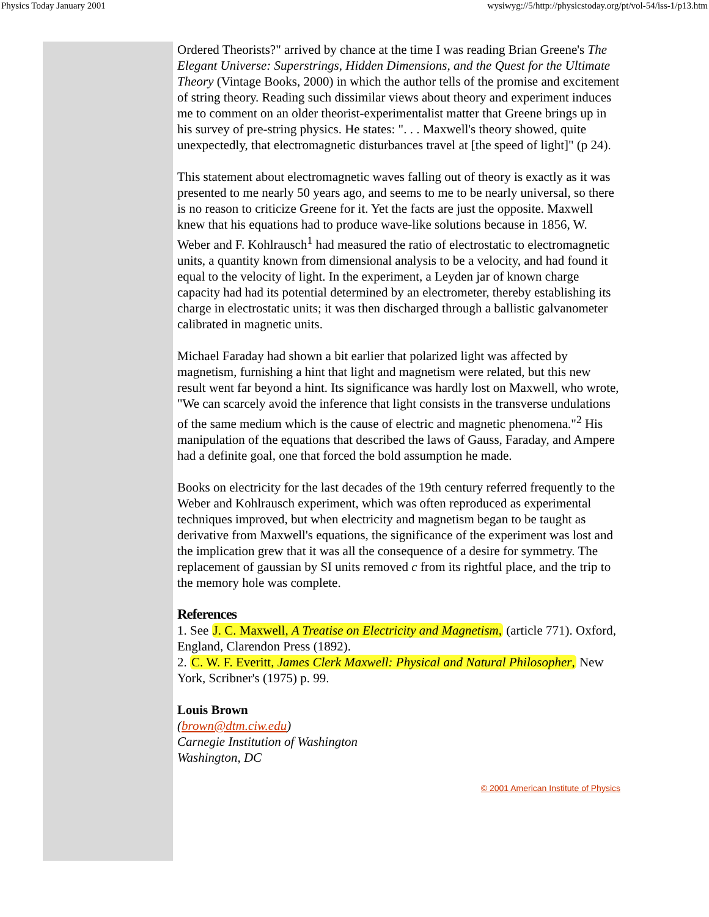Physics Today January 2001 wysiwyg://5/http://physicstoday.org/pt/vol-54/iss-1/p13.htm
Ordered Theorists?" arrived by chance at the time I was reading Brian Greene's The Elegant Universe: Superstrings, Hidden Dimensions, and the Quest for the Ultimate Theory (Vintage Books, 2000) in which the author tells of the promise and excitement of string theory. Reading such dissimilar views about theory and experiment induces me to comment on an older theorist-experimentalist matter that Greene brings up in his survey of pre-string physics. He states: ". . . Maxwell's theory showed, quite unexpectedly, that electromagnetic disturbances travel at [the speed of light]" (p 24).
This statement about electromagnetic waves falling out of theory is exactly as it was presented to me nearly 50 years ago, and seems to me to be nearly universal, so there is no reason to criticize Greene for it. Yet the facts are just the opposite. Maxwell knew that his equations had to produce wave-like solutions because in 1856, W. Weber and F. Kohlrausch<sup>1</sup> had measured the ratio of electrostatic to electromagnetic units, a quantity known from dimensional analysis to be a velocity, and had found it equal to the velocity of light. In the experiment, a Leyden jar of known charge capacity had had its potential determined by an electrometer, thereby establishing its charge in electrostatic units; it was then discharged through a ballistic galvanometer calibrated in magnetic units.
Michael Faraday had shown a bit earlier that polarized light was affected by magnetism, furnishing a hint that light and magnetism were related, but this new result went far beyond a hint. Its significance was hardly lost on Maxwell, who wrote, "We can scarcely avoid the inference that light consists in the transverse undulations of the same medium which is the cause of electric and magnetic phenomena."<sup>2</sup> His manipulation of the equations that described the laws of Gauss, Faraday, and Ampere had a definite goal, one that forced the bold assumption he made.
Books on electricity for the last decades of the 19th century referred frequently to the Weber and Kohlrausch experiment, which was often reproduced as experimental techniques improved, but when electricity and magnetism began to be taught as derivative from Maxwell's equations, the significance of the experiment was lost and the implication grew that it was all the consequence of a desire for symmetry. The replacement of gaussian by SI units removed c from its rightful place, and the trip to the memory hole was complete.
References
1. See J. C. Maxwell, A Treatise on Electricity and Magnetism, (article 771). Oxford, England, Clarendon Press (1892).
2. C. W. F. Everitt, James Clerk Maxwell: Physical and Natural Philosopher, New York, Scribner's (1975) p. 99.
Louis Brown
(brown@dtm.ciw.edu)
Carnegie Institution of Washington
Washington, DC
© 2001 American Institute of Physics